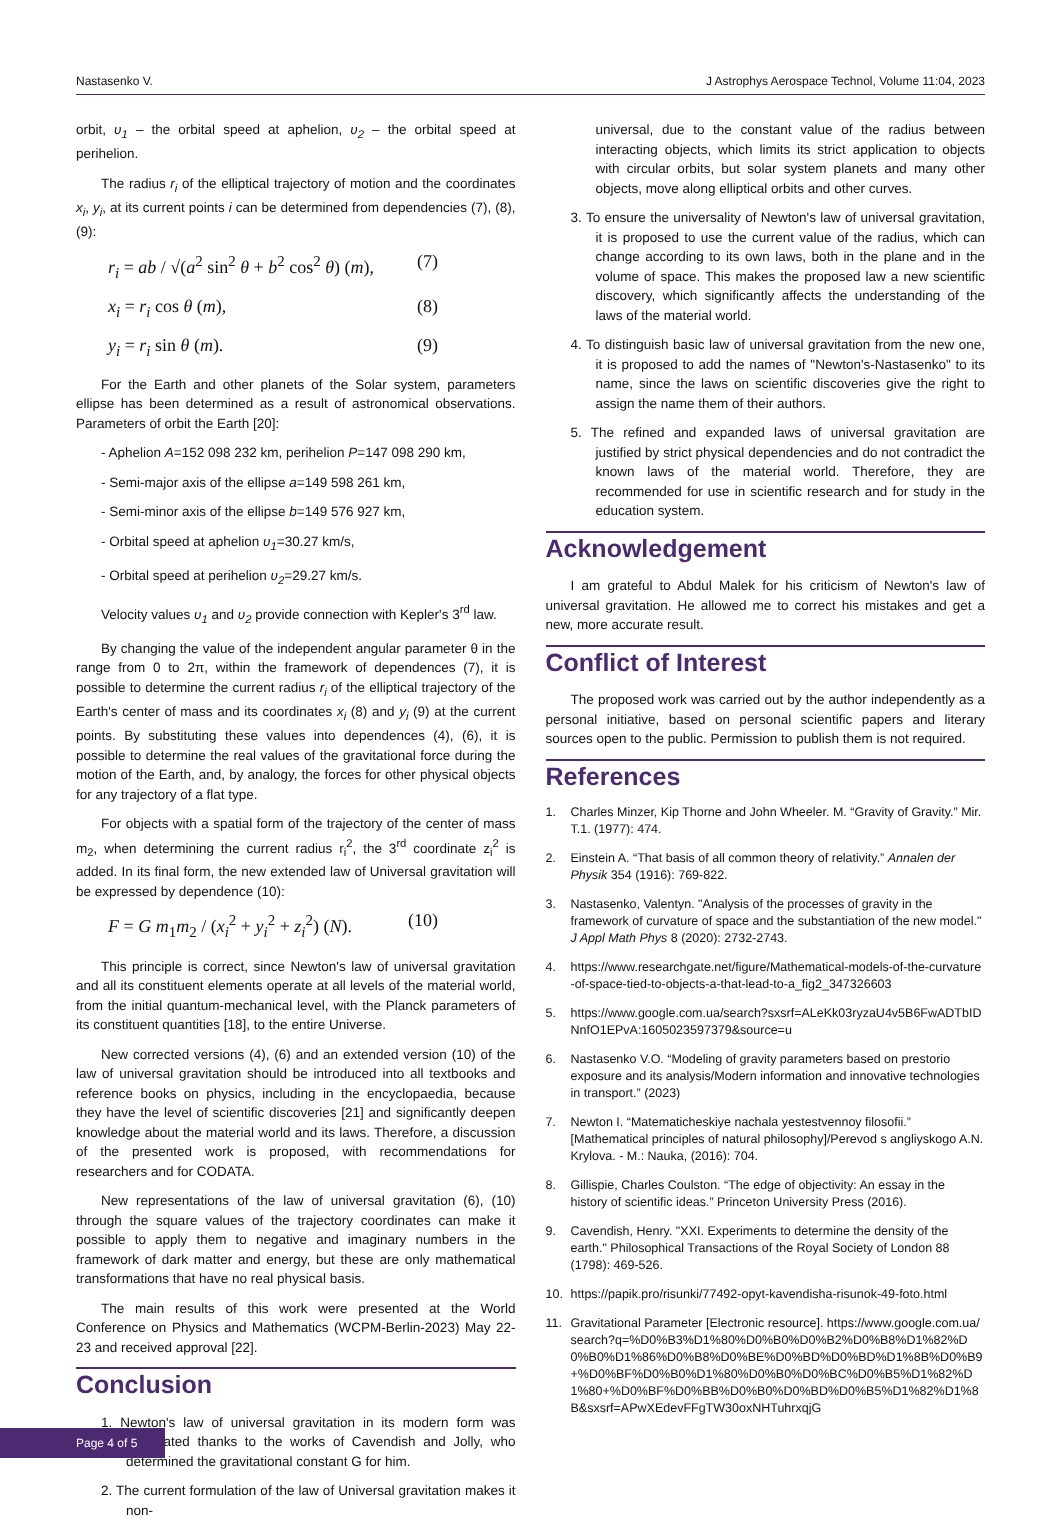Nastasenko V. J Astrophys Aerospace Technol, Volume 11:04, 2023
orbit, υ<sub>1</sub> – the orbital speed at aphelion, υ<sub>2</sub> – the orbital speed at perihelion.
The radius r<sub>i</sub> of the elliptical trajectory of motion and the coordinates x<sub>i</sub>, y<sub>i</sub>, at its current points i can be determined from dependencies (7), (8), (9):
r<sub>i</sub> = ab / √(a<sup>2</sup> sin<sup>2</sup> θ + b<sup>2</sup> cos<sup>2</sup> θ) (m), (7)
x<sub>i</sub> = r<sub>i</sub> cos θ (m), (8)
y<sub>i</sub> = r<sub>i</sub> sin θ (m). (9)
For the Earth and other planets of the Solar system, parameters ellipse has been determined as a result of astronomical observations. Parameters of orbit the Earth [20]:
- Aphelion A=152 098 232 km, perihelion P=147 098 290 km,
- Semi-major axis of the ellipse a=149 598 261 km,
- Semi-minor axis of the ellipse b=149 576 927 km,
- Orbital speed at aphelion υ<sub>1</sub>=30.27 km/s,
- Orbital speed at perihelion υ<sub>2</sub>=29.27 km/s.
Velocity values υ<sub>1</sub> and υ<sub>2</sub> provide connection with Kepler's 3<sup>rd</sup> law.
By changing the value of the independent angular parameter θ in the range from 0 to 2π, within the framework of dependences (7), it is possible to determine the current radius r<sub>i</sub> of the elliptical trajectory of the Earth's center of mass and its coordinates x<sub>i</sub> (8) and y<sub>i</sub> (9) at the current points. By substituting these values into dependences (4), (6), it is possible to determine the real values of the gravitational force during the motion of the Earth, and, by analogy, the forces for other physical objects for any trajectory of a flat type.
For objects with a spatial form of the trajectory of the center of mass m<sub>2</sub>, when determining the current radius r<sub>i</sub><sup>2</sup>, the 3<sup>rd</sup> coordinate z<sub>i</sub><sup>2</sup> is added. In its final form, the new extended law of Universal gravitation will be expressed by dependence (10):
F = G m<sub>1</sub>m<sub>2</sub> / (x<sub>i</sub><sup>2</sup> + y<sub>i</sub><sup>2</sup> + z<sub>i</sub><sup>2</sup>) (N). (10)
This principle is correct, since Newton's law of universal gravitation and all its constituent elements operate at all levels of the material world, from the initial quantum-mechanical level, with the Planck parameters of its constituent quantities [18], to the entire Universe.
New corrected versions (4), (6) and an extended version (10) of the law of universal gravitation should be introduced into all textbooks and reference books on physics, including in the encyclopaedia, because they have the level of scientific discoveries [21] and significantly deepen knowledge about the material world and its laws. Therefore, a discussion of the presented work is proposed, with recommendations for researchers and for CODATA.
New representations of the law of universal gravitation (6), (10) through the square values of the trajectory coordinates can make it possible to apply them to negative and imaginary numbers in the framework of dark matter and energy, but these are only mathematical transformations that have no real physical basis.
The main results of this work were presented at the World Conference on Physics and Mathematics (WCPM-Berlin-2023) May 22-23 and received approval [22].
Conclusion
1. Newton's law of universal gravitation in its modern form was formulated thanks to the works of Cavendish and Jolly, who determined the gravitational constant G for him.
2. The current formulation of the law of Universal gravitation makes it non-
universal, due to the constant value of the radius between interacting objects, which limits its strict application to objects with circular orbits, but solar system planets and many other objects, move along elliptical orbits and other curves.
3. To ensure the universality of Newton's law of universal gravitation, it is proposed to use the current value of the radius, which can change according to its own laws, both in the plane and in the volume of space. This makes the proposed law a new scientific discovery, which significantly affects the understanding of the laws of the material world.
4. To distinguish basic law of universal gravitation from the new one, it is proposed to add the names of "Newton's-Nastasenko" to its name, since the laws on scientific discoveries give the right to assign the name them of their authors.
5. The refined and expanded laws of universal gravitation are justified by strict physical dependencies and do not contradict the known laws of the material world. Therefore, they are recommended for use in scientific research and for study in the education system.
Acknowledgement
I am grateful to Abdul Malek for his criticism of Newton's law of universal gravitation. He allowed me to correct his mistakes and get a new, more accurate result.
Conflict of Interest
The proposed work was carried out by the author independently as a personal initiative, based on personal scientific papers and literary sources open to the public. Permission to publish them is not required.
References
1. Charles Minzer, Kip Thorne and John Wheeler. M. “Gravity of Gravity.” Mir. T.1. (1977): 474.
2. Einstein A. “That basis of all common theory of relativity.” Annalen der Physik 354 (1916): 769-822.
3. Nastasenko, Valentyn. "Analysis of the processes of gravity in the framework of curvature of space and the substantiation of the new model." J Appl Math Phys 8 (2020): 2732-2743.
4. https://www.researchgate.net/figure/Mathematical-models-of-the-curvature-of-space-tied-to-objects-a-that-lead-to-a_fig2_347326603
5. https://www.google.com.ua/search?sxsrf=ALeKk03ryzaU4v5B6FwADTbIDNnfO1EPvA:1605023597379&source=u
6. Nastasenko V.O. “Modeling of gravity parameters based on prestorio exposure and its analysis/Modern information and innovative technologies in transport.” (2023)
7. Newton I. “Matematicheskiye nachala yestestvennoy filosofii.” [Mathematical principles of natural philosophy]/Perevod s angliyskogo A.N. Krylova. - M.: Nauka, (2016): 704.
8. Gillispie, Charles Coulston. “The edge of objectivity: An essay in the history of scientific ideas.” Princeton University Press (2016).
9. Cavendish, Henry. "XXI. Experiments to determine the density of the earth." Philosophical Transactions of the Royal Society of London 88 (1798): 469-526.
10. https://papik.pro/risunki/77492-opyt-kavendisha-risunok-49-foto.html
11. Gravitational Parameter [Electronic resource]. https://www.google.com.ua/search?q=%D0%B3%D1%80%D0%B0%D0%B2%D0%B8%D1%82%D0%B0%D1%86%D0%B8%D0%BE%D0%BD%D0%BD%D1%8B%D0%B9+%D0%BF%D0%B0%D1%80%D0%B0%D0%BC%D0%B5%D1%82%D1%80+%D0%BF%D0%BB%D0%B0%D0%BD%D0%B5%D1%82%D1%8B&sxsrf=APwXEdevFFgTW30oxNHTuhrxqjG
Page 4 of 5